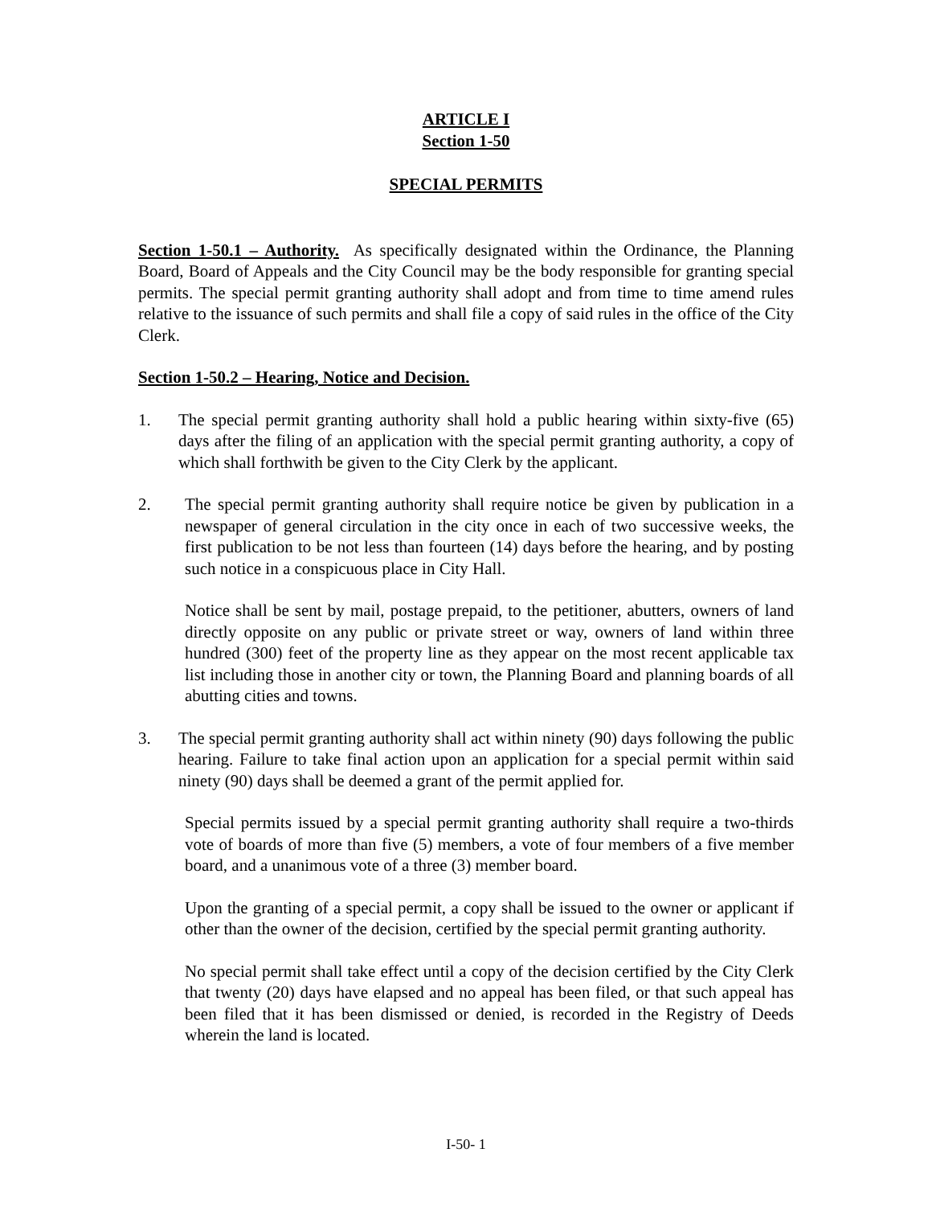ARTICLE I
Section 1-50
SPECIAL PERMITS
Section 1-50.1 – Authority. As specifically designated within the Ordinance, the Planning Board, Board of Appeals and the City Council may be the body responsible for granting special permits. The special permit granting authority shall adopt and from time to time amend rules relative to the issuance of such permits and shall file a copy of said rules in the office of the City Clerk.
Section 1-50.2 – Hearing, Notice and Decision.
1. The special permit granting authority shall hold a public hearing within sixty-five (65) days after the filing of an application with the special permit granting authority, a copy of which shall forthwith be given to the City Clerk by the applicant.
2. The special permit granting authority shall require notice be given by publication in a newspaper of general circulation in the city once in each of two successive weeks, the first publication to be not less than fourteen (14) days before the hearing, and by posting such notice in a conspicuous place in City Hall.
Notice shall be sent by mail, postage prepaid, to the petitioner, abutters, owners of land directly opposite on any public or private street or way, owners of land within three hundred (300) feet of the property line as they appear on the most recent applicable tax list including those in another city or town, the Planning Board and planning boards of all abutting cities and towns.
3. The special permit granting authority shall act within ninety (90) days following the public hearing. Failure to take final action upon an application for a special permit within said ninety (90) days shall be deemed a grant of the permit applied for.
Special permits issued by a special permit granting authority shall require a two-thirds vote of boards of more than five (5) members, a vote of four members of a five member board, and a unanimous vote of a three (3) member board.
Upon the granting of a special permit, a copy shall be issued to the owner or applicant if other than the owner of the decision, certified by the special permit granting authority.
No special permit shall take effect until a copy of the decision certified by the City Clerk that twenty (20) days have elapsed and no appeal has been filed, or that such appeal has been filed that it has been dismissed or denied, is recorded in the Registry of Deeds wherein the land is located.
I-50- 1